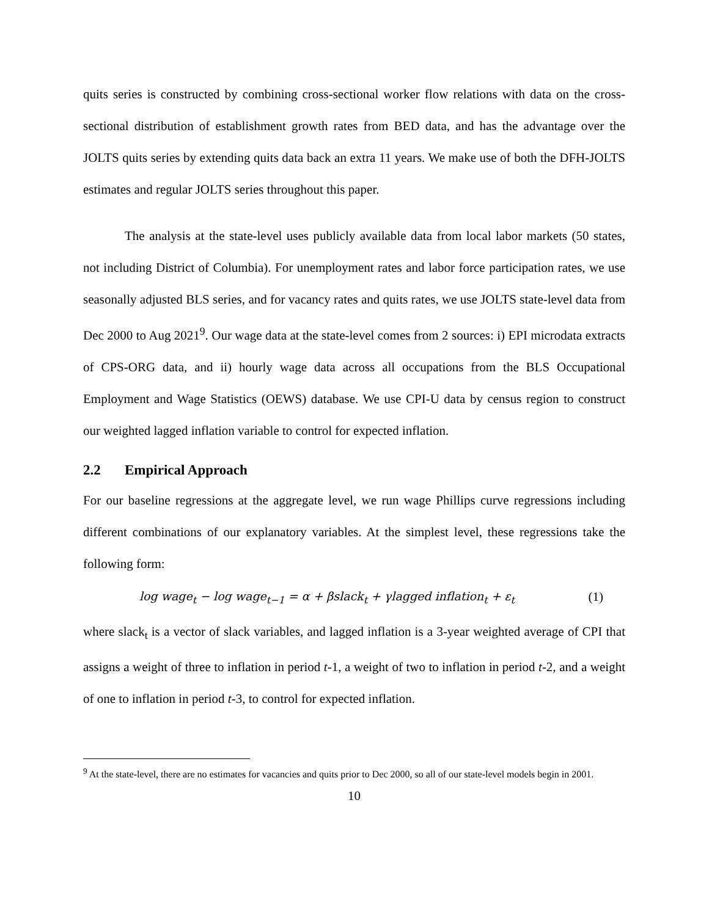quits series is constructed by combining cross-sectional worker flow relations with data on the cross-sectional distribution of establishment growth rates from BED data, and has the advantage over the JOLTS quits series by extending quits data back an extra 11 years. We make use of both the DFH-JOLTS estimates and regular JOLTS series throughout this paper.
The analysis at the state-level uses publicly available data from local labor markets (50 states, not including District of Columbia). For unemployment rates and labor force participation rates, we use seasonally adjusted BLS series, and for vacancy rates and quits rates, we use JOLTS state-level data from Dec 2000 to Aug 2021<sup>9</sup>. Our wage data at the state-level comes from 2 sources: i) EPI microdata extracts of CPS-ORG data, and ii) hourly wage data across all occupations from the BLS Occupational Employment and Wage Statistics (OEWS) database. We use CPI-U data by census region to construct our weighted lagged inflation variable to control for expected inflation.
2.2 Empirical Approach
For our baseline regressions at the aggregate level, we run wage Phillips curve regressions including different combinations of our explanatory variables. At the simplest level, these regressions take the following form:
log wage<sub>t</sub> − log wage<sub>t−1</sub> = α + βslack<sub>t</sub> + γlagged inflation<sub>t</sub> + ε<sub>t</sub> (1)
where slack<sub>t</sub> is a vector of slack variables, and lagged inflation is a 3-year weighted average of CPI that assigns a weight of three to inflation in period t-1, a weight of two to inflation in period t-2, and a weight of one to inflation in period t-3, to control for expected inflation.
<sup>9</sup> At the state-level, there are no estimates for vacancies and quits prior to Dec 2000, so all of our state-level models begin in 2001.
10